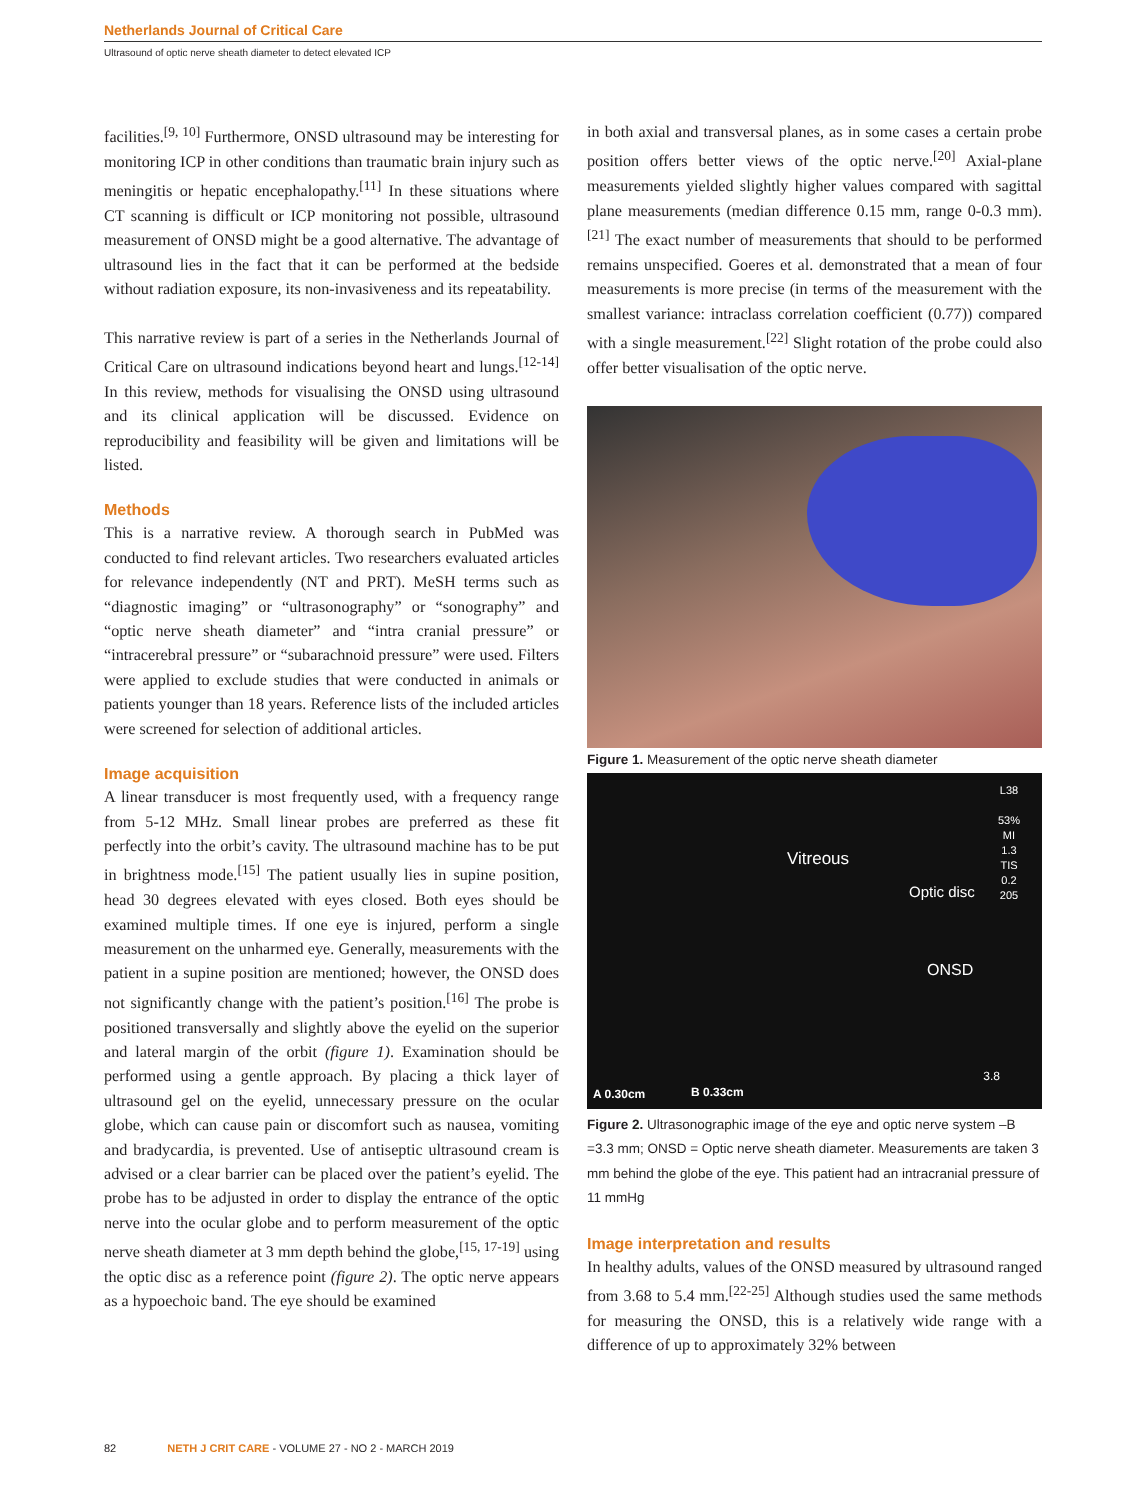Netherlands Journal of Critical Care
Ultrasound of optic nerve sheath diameter to detect elevated ICP
facilities.<sup>[9, 10]</sup> Furthermore, ONSD ultrasound may be interesting for monitoring ICP in other conditions than traumatic brain injury such as meningitis or hepatic encephalopathy.<sup>[11]</sup> In these situations where CT scanning is difficult or ICP monitoring not possible, ultrasound measurement of ONSD might be a good alternative. The advantage of ultrasound lies in the fact that it can be performed at the bedside without radiation exposure, its non-invasiveness and its repeatability.
This narrative review is part of a series in the Netherlands Journal of Critical Care on ultrasound indications beyond heart and lungs.<sup>[12-14]</sup> In this review, methods for visualising the ONSD using ultrasound and its clinical application will be discussed. Evidence on reproducibility and feasibility will be given and limitations will be listed.
Methods
This is a narrative review. A thorough search in PubMed was conducted to find relevant articles. Two researchers evaluated articles for relevance independently (NT and PRT). MeSH terms such as “diagnostic imaging” or “ultrasonography” or “sonography” and “optic nerve sheath diameter” and “intra cranial pressure” or “intracerebral pressure” or “subarachnoid pressure” were used. Filters were applied to exclude studies that were conducted in animals or patients younger than 18 years. Reference lists of the included articles were screened for selection of additional articles.
Image acquisition
A linear transducer is most frequently used, with a frequency range from 5-12 MHz. Small linear probes are preferred as these fit perfectly into the orbit’s cavity. The ultrasound machine has to be put in brightness mode.<sup>[15]</sup> The patient usually lies in supine position, head 30 degrees elevated with eyes closed. Both eyes should be examined multiple times. If one eye is injured, perform a single measurement on the unharmed eye. Generally, measurements with the patient in a supine position are mentioned; however, the ONSD does not significantly change with the patient’s position.<sup>[16]</sup> The probe is positioned transversally and slightly above the eyelid on the superior and lateral margin of the orbit (figure 1). Examination should be performed using a gentle approach. By placing a thick layer of ultrasound gel on the eyelid, unnecessary pressure on the ocular globe, which can cause pain or discomfort such as nausea, vomiting and bradycardia, is prevented. Use of antiseptic ultrasound cream is advised or a clear barrier can be placed over the patient’s eyelid. The probe has to be adjusted in order to display the entrance of the optic nerve into the ocular globe and to perform measurement of the optic nerve sheath diameter at 3 mm depth behind the globe,<sup>[15, 17-19]</sup> using the optic disc as a reference point (figure 2). The optic nerve appears as a hypoechoic band. The eye should be examined
in both axial and transversal planes, as in some cases a certain probe position offers better views of the optic nerve.<sup>[20]</sup> Axial-plane measurements yielded slightly higher values compared with sagittal plane measurements (median difference 0.15 mm, range 0-0.3 mm).<sup>[21]</sup> The exact number of measurements that should to be performed remains unspecified. Goeres et al. demonstrated that a mean of four measurements is more precise (in terms of the measurement with the smallest variance: intraclass correlation coefficient (0.77)) compared with a single measurement.<sup>[22]</sup> Slight rotation of the probe could also offer better visualisation of the optic nerve.
Figure 1. Measurement of the optic nerve sheath diameter
L38
53%
MI
1.3
TIS
0.2
205
Vitreous
Optic disc
ONSD
3.8
A 0.30cm B 0.33cm
Figure 2. Ultrasonographic image of the eye and optic nerve system –B =3.3 mm; ONSD = Optic nerve sheath diameter. Measurements are taken 3 mm behind the globe of the eye. This patient had an intracranial pressure of 11 mmHg
Image interpretation and results
In healthy adults, values of the ONSD measured by ultrasound ranged from 3.68 to 5.4 mm.<sup>[22-25]</sup> Although studies used the same methods for measuring the ONSD, this is a relatively wide range with a difference of up to approximately 32% between
82 NETH J CRIT CARE - VOLUME 27 - NO 2 - MARCH 2019